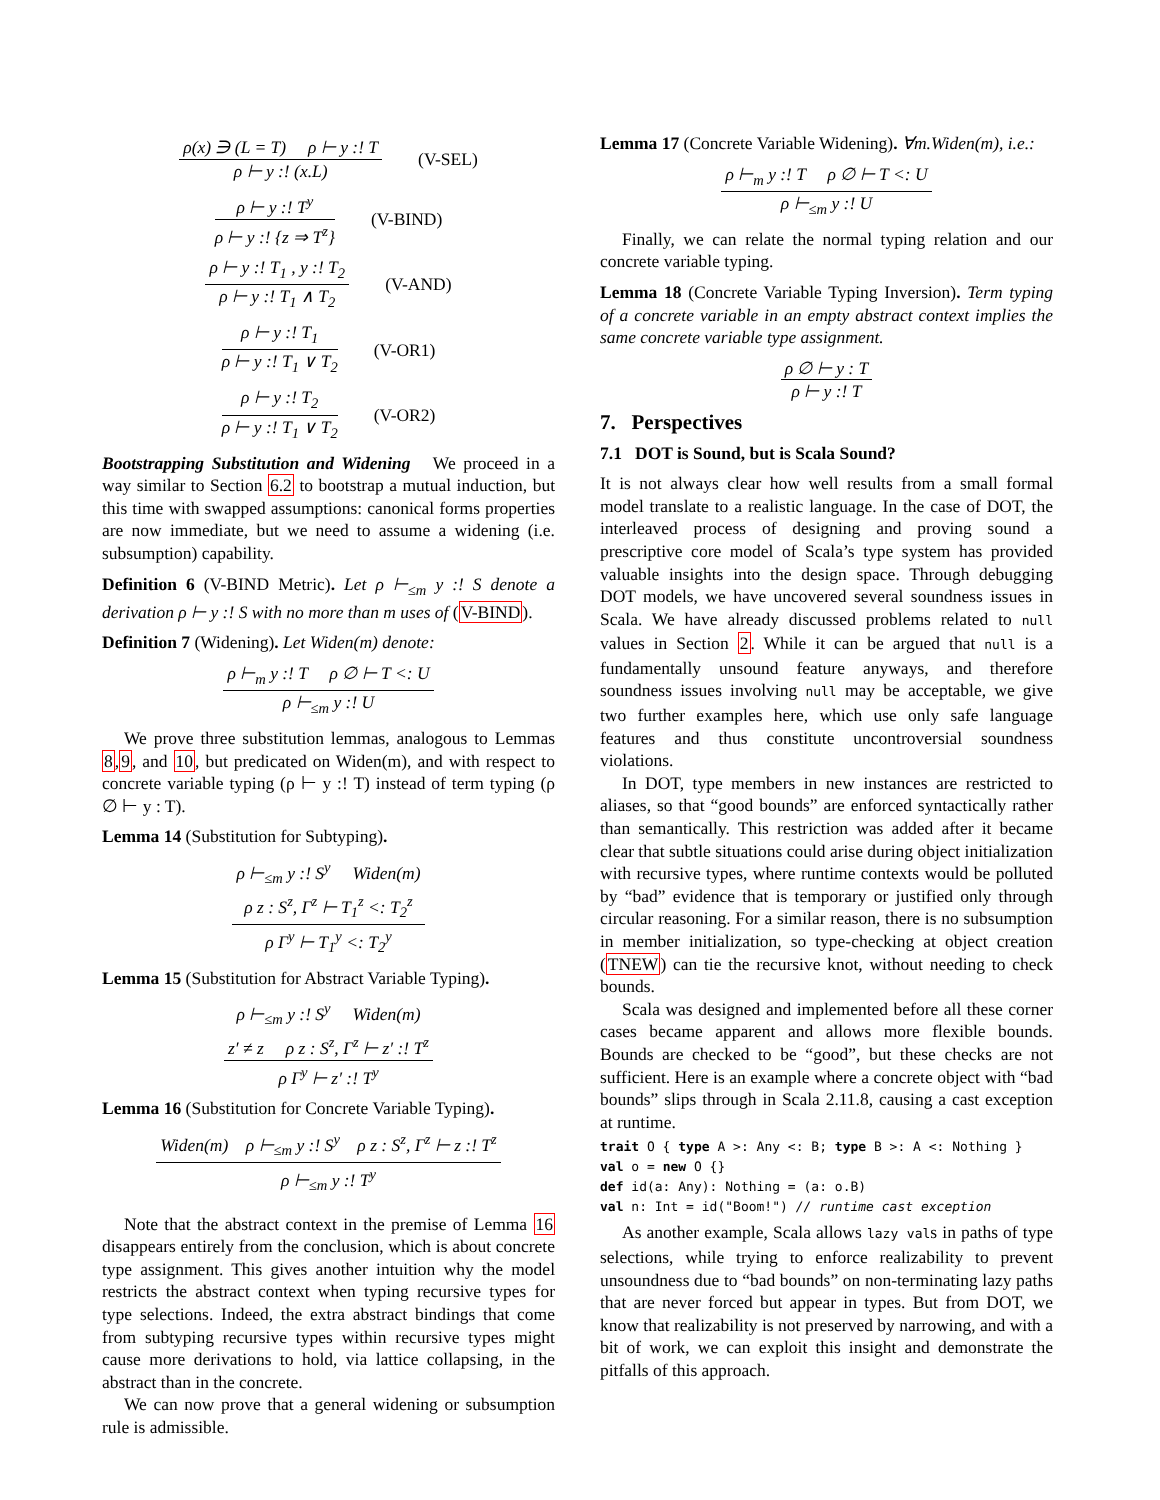ρ(x) ∋ (L = T) ρ ⊢ y :! T
ρ ⊢ y :! (x.L)
(V-SEL)
ρ ⊢ y :! T<sup>y</sup>
ρ ⊢ y :! {z ⇒ T<sup>z</sup>}
(V-BIND)
ρ ⊢ y :! T<sub>1</sub> , y :! T<sub>2</sub>
ρ ⊢ y :! T<sub>1</sub> ∧ T<sub>2</sub>
(V-AND)
ρ ⊢ y :! T<sub>1</sub>
ρ ⊢ y :! T<sub>1</sub> ∨ T<sub>2</sub>
(V-OR1)
ρ ⊢ y :! T<sub>2</sub>
ρ ⊢ y :! T<sub>1</sub> ∨ T<sub>2</sub>
(V-OR2)
Bootstrapping Substitution and Widening We proceed in a way similar to Section 6.2 to bootstrap a mutual induction, but this time with swapped assumptions: canonical forms properties are now immediate, but we need to assume a widening (i.e. subsumption) capability.
Definition 6 (V-BIND Metric). Let ρ ⊢<sub>≤m</sub> y :! S denote a derivation ρ ⊢ y :! S with no more than m uses of (V-BIND).
Definition 7 (Widening). Let Widen(m) denote:
ρ ⊢<sub>m</sub> y :! T ρ ∅ ⊢ T <: U
ρ ⊢<sub>≤m</sub> y :! U
We prove three substitution lemmas, analogous to Lemmas 8,9, and 10, but predicated on Widen(m), and with respect to concrete variable typing (ρ ⊢ y :! T) instead of term typing (ρ ∅ ⊢ y : T).
Lemma 14 (Substitution for Subtyping).
ρ ⊢<sub>≤m</sub> y :! S<sup>y</sup> Widen(m)
ρ z : S<sup>z</sup>, Γ<sup>z</sup> ⊢ T<sub>1</sub><sup>z</sup> <: T<sub>2</sub><sup>z</sup>
ρ Γ<sup>y</sup> ⊢ T<sub>1</sub><sup>y</sup> <: T<sub>2</sub><sup>y</sup>
Lemma 15 (Substitution for Abstract Variable Typing).
ρ ⊢<sub>≤m</sub> y :! S<sup>y</sup> Widen(m)
z′ ≠ z ρ z : S<sup>z</sup>, Γ<sup>z</sup> ⊢ z′ :! T<sup>z</sup>
ρ Γ<sup>y</sup> ⊢ z′ :! T<sup>y</sup>
Lemma 16 (Substitution for Concrete Variable Typing).
Widen(m) ρ ⊢<sub>≤m</sub> y :! S<sup>y</sup> ρ z : S<sup>z</sup>, Γ<sup>z</sup> ⊢ z :! T<sup>z</sup>
ρ ⊢<sub>≤m</sub> y :! T<sup>y</sup>
Note that the abstract context in the premise of Lemma 16 disappears entirely from the conclusion, which is about concrete type assignment. This gives another intuition why the model restricts the abstract context when typing recursive types for type selections. Indeed, the extra abstract bindings that come from subtyping recursive types within recursive types might cause more derivations to hold, via lattice collapsing, in the abstract than in the concrete.
We can now prove that a general widening or subsumption rule is admissible.
Lemma 17 (Concrete Variable Widening). ∀m.Widen(m), i.e.:
ρ ⊢<sub>m</sub> y :! T ρ ∅ ⊢ T <: U
ρ ⊢<sub>≤m</sub> y :! U
Finally, we can relate the normal typing relation and our concrete variable typing.
Lemma 18 (Concrete Variable Typing Inversion). Term typing of a concrete variable in an empty abstract context implies the same concrete variable type assignment.
ρ ∅ ⊢ y : T
ρ ⊢ y :! T
7. Perspectives
7.1 DOT is Sound, but is Scala Sound?
It is not always clear how well results from a small formal model translate to a realistic language. In the case of DOT, the interleaved process of designing and proving sound a prescriptive core model of Scala’s type system has provided valuable insights into the design space. Through debugging DOT models, we have uncovered several soundness issues in Scala. We have already discussed problems related to null values in Section 2. While it can be argued that null is a fundamentally unsound feature anyways, and therefore soundness issues involving null may be acceptable, we give two further examples here, which use only safe language features and thus constitute uncontroversial soundness violations.
In DOT, type members in new instances are restricted to aliases, so that “good bounds” are enforced syntactically rather than semantically. This restriction was added after it became clear that subtle situations could arise during object initialization with recursive types, where runtime contexts would be polluted by “bad” evidence that is temporary or justified only through circular reasoning. For a similar reason, there is no subsumption in member initialization, so type-checking at object creation (TNEW) can tie the recursive knot, without needing to check bounds.
Scala was designed and implemented before all these corner cases became apparent and allows more flexible bounds. Bounds are checked to be “good”, but these checks are not sufficient. Here is an example where a concrete object with “bad bounds” slips through in Scala 2.11.8, causing a cast exception at runtime.
trait O { type A >: Any <: B; type B >: A <: Nothing }
val o = new O {}
def id(a: Any): Nothing = (a: o.B)
val n: Int = id("Boom!") // runtime cast exception
As another example, Scala allows lazy vals in paths of type selections, while trying to enforce realizability to prevent unsoundness due to “bad bounds” on non-terminating lazy paths that are never forced but appear in types. But from DOT, we know that realizability is not preserved by narrowing, and with a bit of work, we can exploit this insight and demonstrate the pitfalls of this approach.